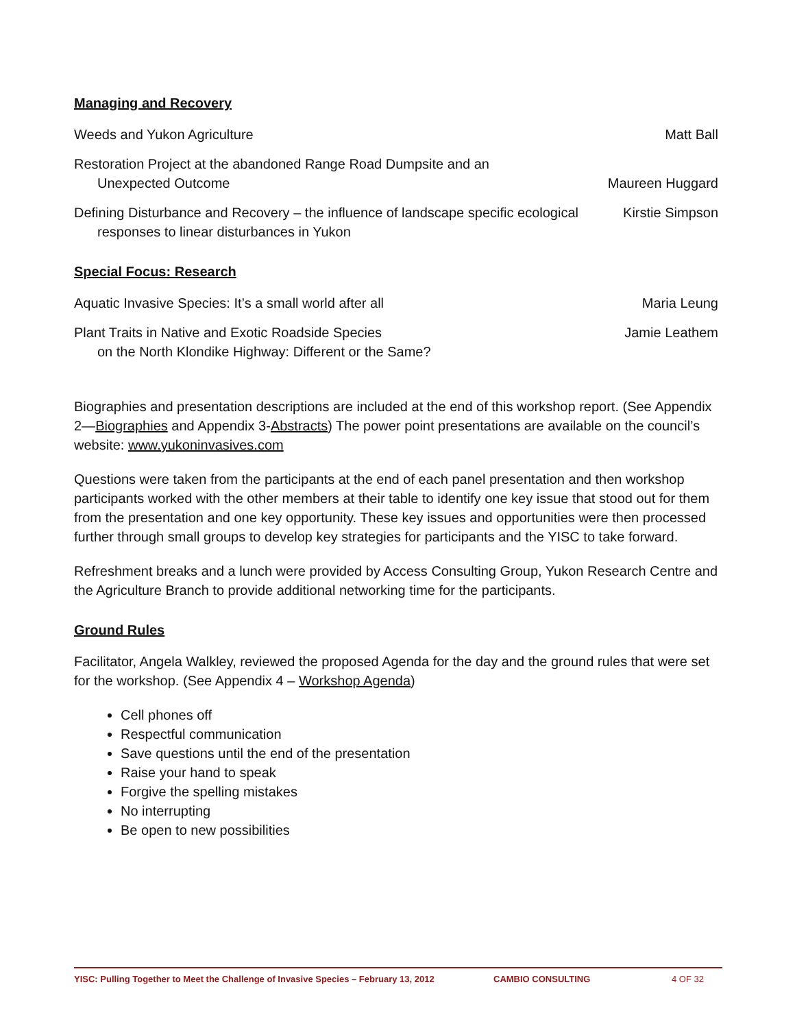Managing and Recovery
Weeds and Yukon Agriculture Matt Ball
Restoration Project at the abandoned Range Road Dumpsite and an
Unexpected Outcome
Maureen Huggard
Defining Disturbance and Recovery – the influence of landscape specific ecological
responses to linear disturbances in Yukon
Kirstie Simpson
Special Focus: Research
Aquatic Invasive Species: It’s a small world after all Maria Leung
Plant Traits in Native and Exotic Roadside Species
on the North Klondike Highway: Different or the Same?
Jamie Leathem
Biographies and presentation descriptions are included at the end of this workshop report. (See Appendix 2—Biographies and Appendix 3-Abstracts) The power point presentations are available on the council’s website: www.yukoninvasives.com
Questions were taken from the participants at the end of each panel presentation and then workshop participants worked with the other members at their table to identify one key issue that stood out for them from the presentation and one key opportunity. These key issues and opportunities were then processed further through small groups to develop key strategies for participants and the YISC to take forward.
Refreshment breaks and a lunch were provided by Access Consulting Group, Yukon Research Centre and the Agriculture Branch to provide additional networking time for the participants.
Ground Rules
Facilitator, Angela Walkley, reviewed the proposed Agenda for the day and the ground rules that were set for the workshop. (See Appendix 4 – Workshop Agenda)
Cell phones off
Respectful communication
Save questions until the end of the presentation
Raise your hand to speak
Forgive the spelling mistakes
No interrupting
Be open to new possibilities
YISC: Pulling Together to Meet the Challenge of Invasive Species – February 13, 2012 CAMBIO CONSULTING 4 OF 32